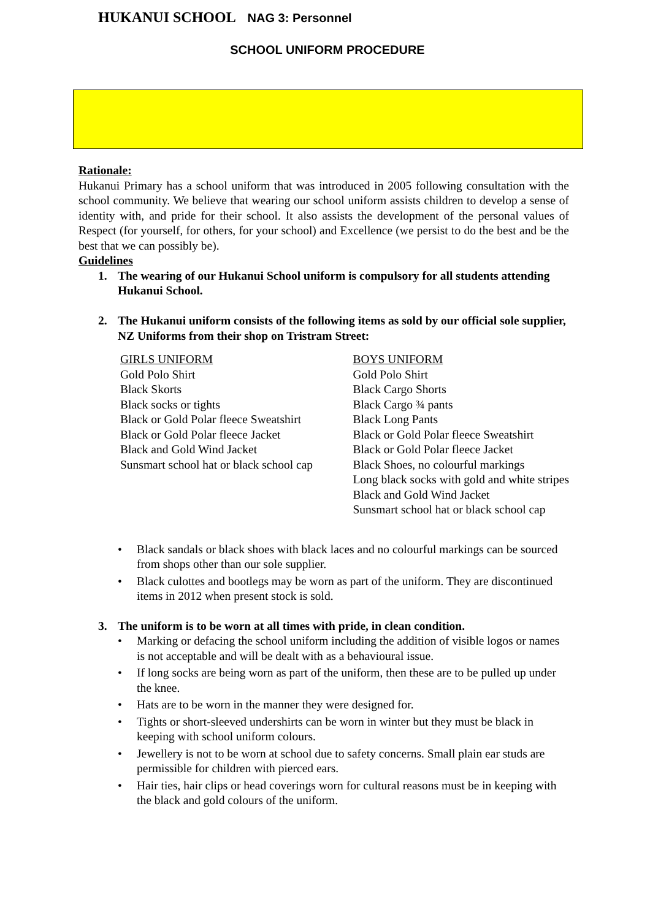HUKANUI SCHOOL NAG 3: Personnel
SCHOOL UNIFORM PROCEDURE
Rationale:
Hukanui Primary has a school uniform that was introduced in 2005 following consultation with the school community. We believe that wearing our school uniform assists children to develop a sense of identity with, and pride for their school. It also assists the development of the personal values of Respect (for yourself, for others, for your school) and Excellence (we persist to do the best and be the best that we can possibly be).
Guidelines
1. The wearing of our Hukanui School uniform is compulsory for all students attending Hukanui School.
2. The Hukanui uniform consists of the following items as sold by our official sole supplier, NZ Uniforms from their shop on Tristram Street:
GIRLS UNIFORM
Gold Polo Shirt
Black Skorts
Black socks or tights
Black or Gold Polar fleece Sweatshirt
Black or Gold Polar fleece Jacket
Black and Gold Wind Jacket
Sunsmart school hat or black school cap
BOYS UNIFORM
Gold Polo Shirt
Black Cargo Shorts
Black Cargo ¾ pants
Black Long Pants
Black or Gold Polar fleece Sweatshirt
Black or Gold Polar fleece Jacket
Black Shoes, no colourful markings
Long black socks with gold and white stripes
Black and Gold Wind Jacket
Sunsmart school hat or black school cap
• Black sandals or black shoes with black laces and no colourful markings can be sourced from shops other than our sole supplier.
• Black culottes and bootlegs may be worn as part of the uniform. They are discontinued items in 2012 when present stock is sold.
3. The uniform is to be worn at all times with pride, in clean condition.
• Marking or defacing the school uniform including the addition of visible logos or names is not acceptable and will be dealt with as a behavioural issue.
• If long socks are being worn as part of the uniform, then these are to be pulled up under the knee.
• Hats are to be worn in the manner they were designed for.
• Tights or short-sleeved undershirts can be worn in winter but they must be black in keeping with school uniform colours.
• Jewellery is not to be worn at school due to safety concerns. Small plain ear studs are permissible for children with pierced ears.
• Hair ties, hair clips or head coverings worn for cultural reasons must be in keeping with the black and gold colours of the uniform.